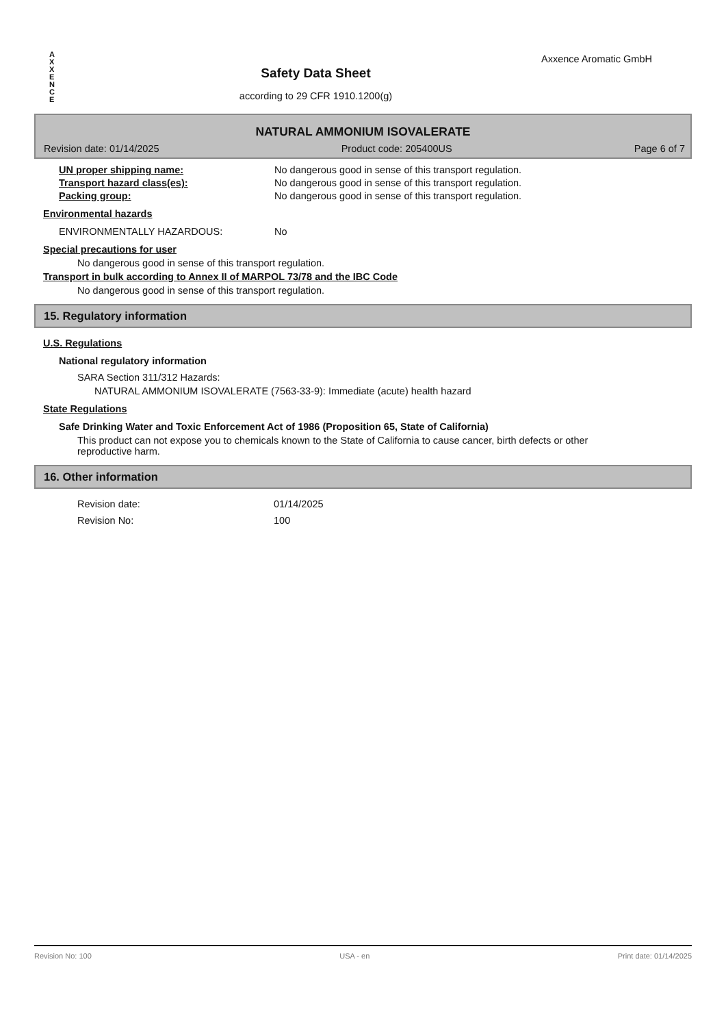A
X
X
E
N
C
E
Safety Data Sheet
according to 29 CFR 1910.1200(g)
Axxence Aromatic GmbH
NATURAL AMMONIUM ISOVALERATE
Revision date: 01/14/2025 Product code: 205400US Page 6 of 7
UN proper shipping name: No dangerous good in sense of this transport regulation.
Transport hazard class(es): No dangerous good in sense of this transport regulation.
Packing group: No dangerous good in sense of this transport regulation.
Environmental hazards
ENVIRONMENTALLY HAZARDOUS: No
Special precautions for user
No dangerous good in sense of this transport regulation.
Transport in bulk according to Annex II of MARPOL 73/78 and the IBC Code
No dangerous good in sense of this transport regulation.
15. Regulatory information
U.S. Regulations
National regulatory information
SARA Section 311/312 Hazards:
NATURAL AMMONIUM ISOVALERATE (7563-33-9): Immediate (acute) health hazard
State Regulations
Safe Drinking Water and Toxic Enforcement Act of 1986 (Proposition 65, State of California)
This product can not expose you to chemicals known to the State of California to cause cancer, birth defects or other reproductive harm.
16. Other information
Revision date: 01/14/2025
Revision No: 100
Revision No: 100 USA - en Print date: 01/14/2025